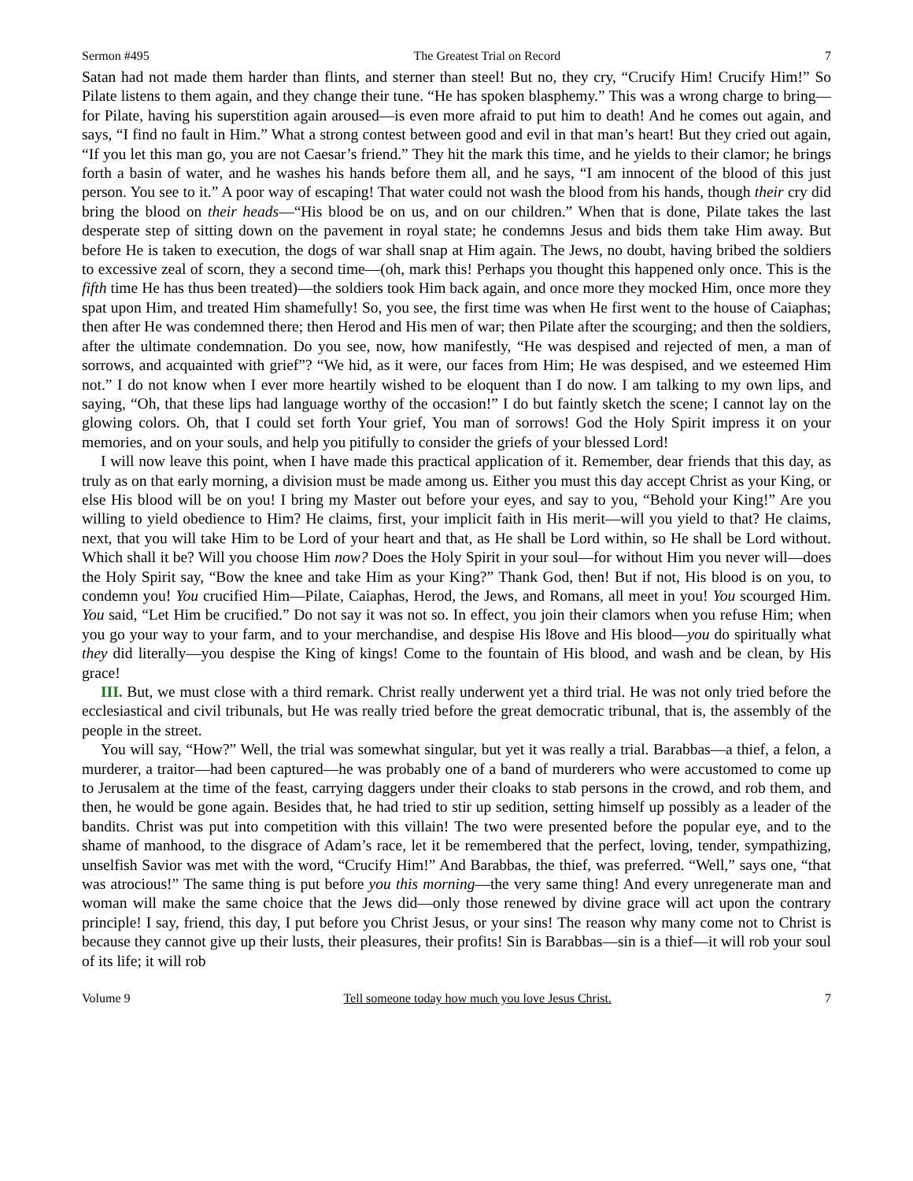Sermon #495 The Greatest Trial on Record 7
Satan had not made them harder than flints, and sterner than steel! But no, they cry, “Crucify Him! Crucify Him!” So Pilate listens to them again, and they change their tune. “He has spoken blasphemy.” This was a wrong charge to bring—for Pilate, having his superstition again aroused—is even more afraid to put him to death! And he comes out again, and says, “I find no fault in Him.” What a strong contest between good and evil in that man’s heart! But they cried out again, “If you let this man go, you are not Caesar’s friend.” They hit the mark this time, and he yields to their clamor; he brings forth a basin of water, and he washes his hands before them all, and he says, “I am innocent of the blood of this just person. You see to it.” A poor way of escaping! That water could not wash the blood from his hands, though their cry did bring the blood on their heads—“His blood be on us, and on our children.” When that is done, Pilate takes the last desperate step of sitting down on the pavement in royal state; he condemns Jesus and bids them take Him away. But before He is taken to execution, the dogs of war shall snap at Him again. The Jews, no doubt, having bribed the soldiers to excessive zeal of scorn, they a second time—(oh, mark this! Perhaps you thought this happened only once. This is the fifth time He has thus been treated)—the soldiers took Him back again, and once more they mocked Him, once more they spat upon Him, and treated Him shamefully! So, you see, the first time was when He first went to the house of Caiaphas; then after He was condemned there; then Herod and His men of war; then Pilate after the scourging; and then the soldiers, after the ultimate condemnation. Do you see, now, how manifestly, “He was despised and rejected of men, a man of sorrows, and acquainted with grief”? “We hid, as it were, our faces from Him; He was despised, and we esteemed Him not.” I do not know when I ever more heartily wished to be eloquent than I do now. I am talking to my own lips, and saying, “Oh, that these lips had language worthy of the occasion!” I do but faintly sketch the scene; I cannot lay on the glowing colors. Oh, that I could set forth Your grief, You man of sorrows! God the Holy Spirit impress it on your memories, and on your souls, and help you pitifully to consider the griefs of your blessed Lord!
I will now leave this point, when I have made this practical application of it. Remember, dear friends that this day, as truly as on that early morning, a division must be made among us. Either you must this day accept Christ as your King, or else His blood will be on you! I bring my Master out before your eyes, and say to you, “Behold your King!” Are you willing to yield obedience to Him? He claims, first, your implicit faith in His merit—will you yield to that? He claims, next, that you will take Him to be Lord of your heart and that, as He shall be Lord within, so He shall be Lord without. Which shall it be? Will you choose Him now? Does the Holy Spirit in your soul—for without Him you never will—does the Holy Spirit say, “Bow the knee and take Him as your King?” Thank God, then! But if not, His blood is on you, to condemn you! You crucified Him—Pilate, Caiaphas, Herod, the Jews, and Romans, all meet in you! You scourged Him. You said, “Let Him be crucified.” Do not say it was not so. In effect, you join their clamors when you refuse Him; when you go your way to your farm, and to your merchandise, and despise His l8ove and His blood—you do spiritually what they did literally—you despise the King of kings! Come to the fountain of His blood, and wash and be clean, by His grace!
III. But, we must close with a third remark. Christ really underwent yet a third trial. He was not only tried before the ecclesiastical and civil tribunals, but He was really tried before the great democratic tribunal, that is, the assembly of the people in the street.
You will say, “How?” Well, the trial was somewhat singular, but yet it was really a trial. Barabbas—a thief, a felon, a murderer, a traitor—had been captured—he was probably one of a band of murderers who were accustomed to come up to Jerusalem at the time of the feast, carrying daggers under their cloaks to stab persons in the crowd, and rob them, and then, he would be gone again. Besides that, he had tried to stir up sedition, setting himself up possibly as a leader of the bandits. Christ was put into competition with this villain! The two were presented before the popular eye, and to the shame of manhood, to the disgrace of Adam’s race, let it be remembered that the perfect, loving, tender, sympathizing, unselfish Savior was met with the word, “Crucify Him!” And Barabbas, the thief, was preferred. “Well,” says one, “that was atrocious!” The same thing is put before you this morning—the very same thing! And every unregenerate man and woman will make the same choice that the Jews did—only those renewed by divine grace will act upon the contrary principle! I say, friend, this day, I put before you Christ Jesus, or your sins! The reason why many come not to Christ is because they cannot give up their lusts, their pleasures, their profits! Sin is Barabbas—sin is a thief—it will rob your soul of its life; it will rob
Volume 9 Tell someone today how much you love Jesus Christ. 7